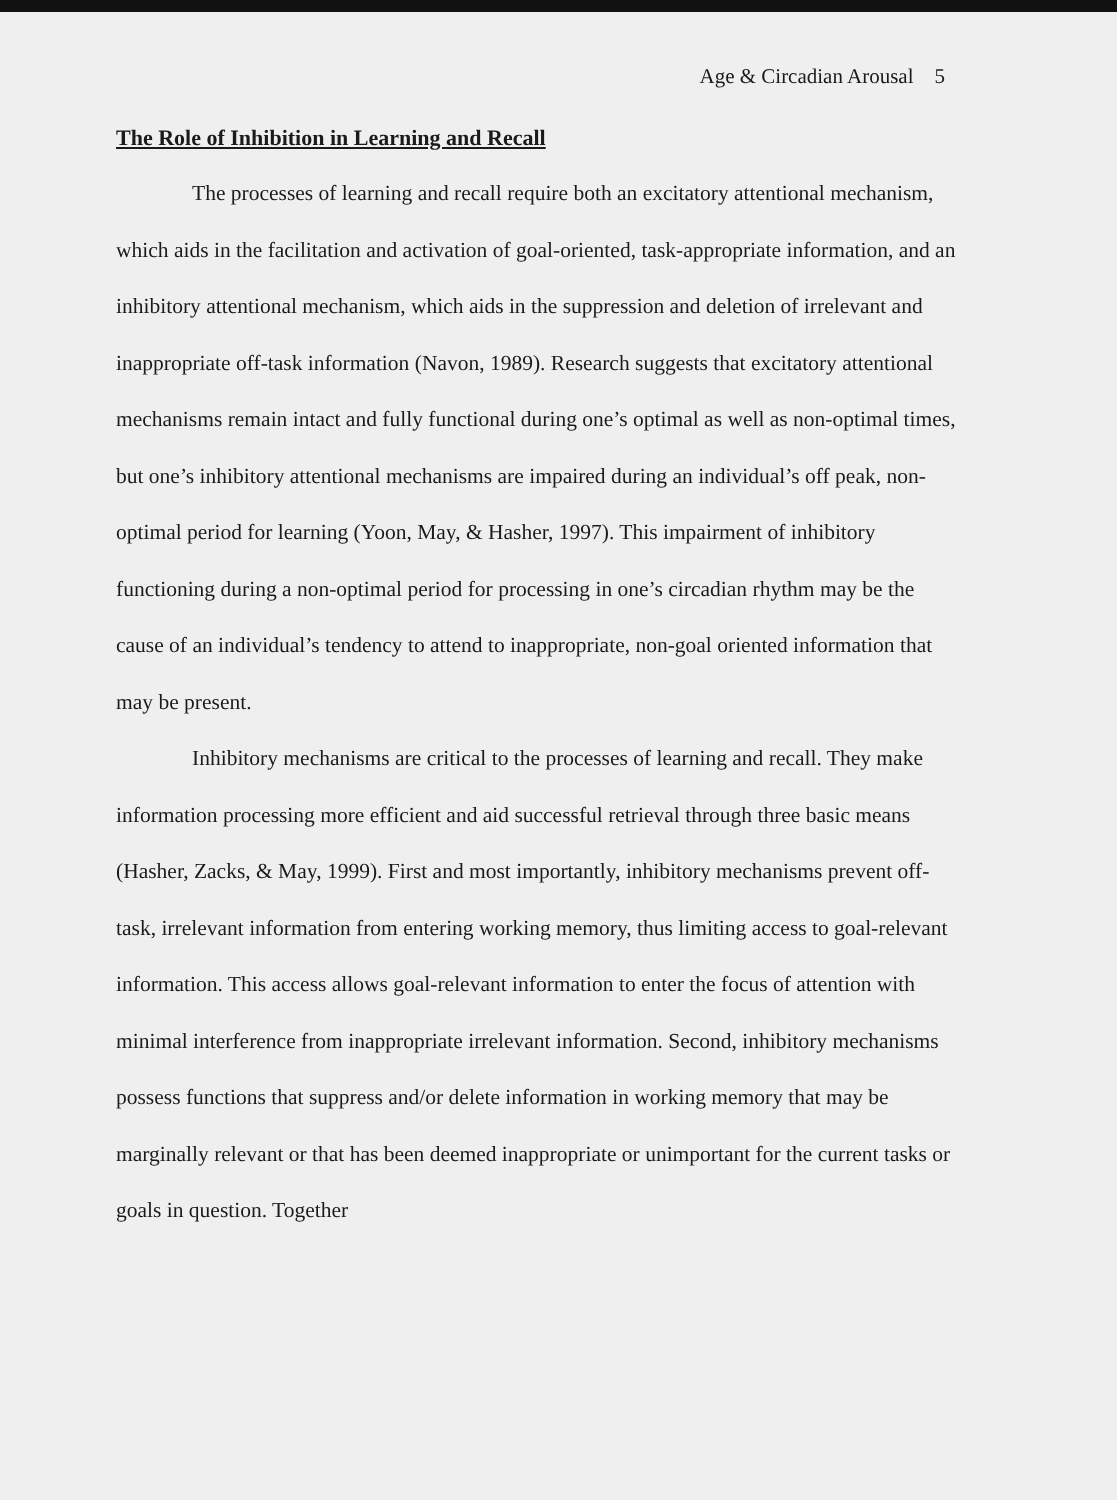Age & Circadian Arousal 5
The Role of Inhibition in Learning and Recall
The processes of learning and recall require both an excitatory attentional mechanism, which aids in the facilitation and activation of goal-oriented, task-appropriate information, and an inhibitory attentional mechanism, which aids in the suppression and deletion of irrelevant and inappropriate off-task information (Navon, 1989). Research suggests that excitatory attentional mechanisms remain intact and fully functional during one’s optimal as well as non-optimal times, but one’s inhibitory attentional mechanisms are impaired during an individual’s off peak, non-optimal period for learning (Yoon, May, & Hasher, 1997). This impairment of inhibitory functioning during a non-optimal period for processing in one’s circadian rhythm may be the cause of an individual’s tendency to attend to inappropriate, non-goal oriented information that may be present.
Inhibitory mechanisms are critical to the processes of learning and recall. They make information processing more efficient and aid successful retrieval through three basic means (Hasher, Zacks, & May, 1999). First and most importantly, inhibitory mechanisms prevent off-task, irrelevant information from entering working memory, thus limiting access to goal-relevant information. This access allows goal-relevant information to enter the focus of attention with minimal interference from inappropriate irrelevant information. Second, inhibitory mechanisms possess functions that suppress and/or delete information in working memory that may be marginally relevant or that has been deemed inappropriate or unimportant for the current tasks or goals in question. Together